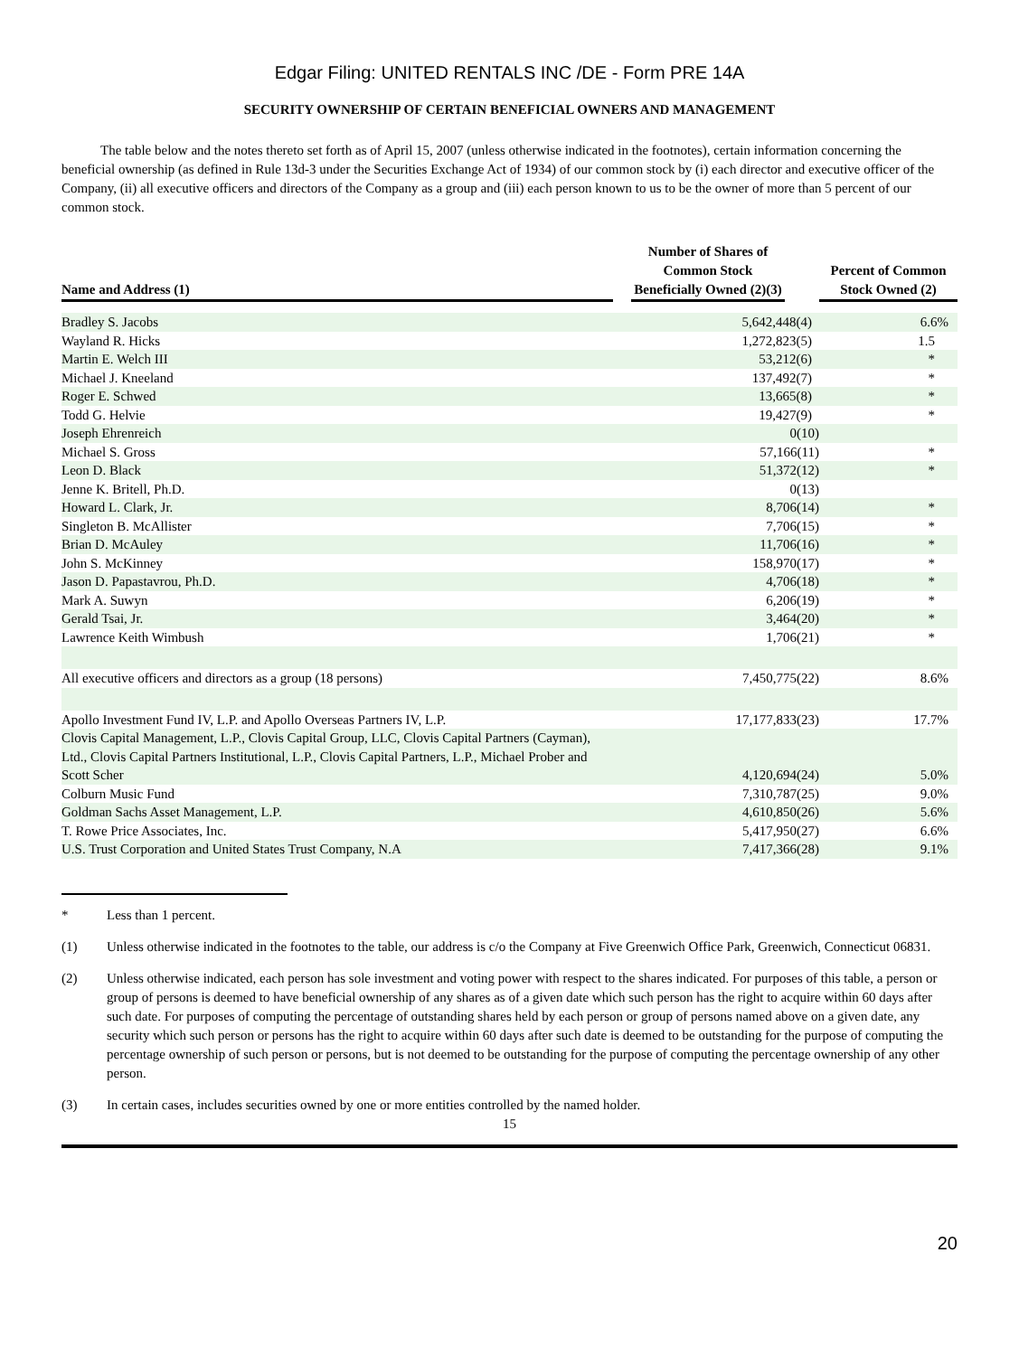Edgar Filing: UNITED RENTALS INC /DE - Form PRE 14A
SECURITY OWNERSHIP OF CERTAIN BENEFICIAL OWNERS AND MANAGEMENT
The table below and the notes thereto set forth as of April 15, 2007 (unless otherwise indicated in the footnotes), certain information concerning the beneficial ownership (as defined in Rule 13d-3 under the Securities Exchange Act of 1934) of our common stock by (i) each director and executive officer of the Company, (ii) all executive officers and directors of the Company as a group and (iii) each person known to us to be the owner of more than 5 percent of our common stock.
| Name and Address (1) | | Number of Shares of Common Stock Beneficially Owned (2)(3) | | Percent of Common Stock Owned (2) |
| --- | --- | --- | --- | --- |
| Bradley S. Jacobs | | 5,642,448(4) | | 6.6% |
| Wayland R. Hicks | | 1,272,823(5) | | 1.5 |
| Martin E. Welch III | | 53,212(6) | | * |
| Michael J. Kneeland | | 137,492(7) | | * |
| Roger E. Schwed | | 13,665(8) | | * |
| Todd G. Helvie | | 19,427(9) | | * |
| Joseph Ehrenreich | | 0(10) | | |
| Michael S. Gross | | 57,166(11) | | * |
| Leon D. Black | | 51,372(12) | | * |
| Jenne K. Britell, Ph.D. | | 0(13) | | |
| Howard L. Clark, Jr. | | 8,706(14) | | * |
| Singleton B. McAllister | | 7,706(15) | | * |
| Brian D. McAuley | | 11,706(16) | | * |
| John S. McKinney | | 158,970(17) | | * |
| Jason D. Papastavrou, Ph.D. | | 4,706(18) | | * |
| Mark A. Suwyn | | 6,206(19) | | * |
| Gerald Tsai, Jr. | | 3,464(20) | | * |
| Lawrence Keith Wimbush | | 1,706(21) | | * |
| All executive officers and directors as a group (18 persons) | | 7,450,775(22) | | 8.6% |
| Apollo Investment Fund IV, L.P. and Apollo Overseas Partners IV, L.P. | | 17,177,833(23) | | 17.7% |
| Clovis Capital Management, L.P., Clovis Capital Group, LLC, Clovis Capital Partners (Cayman), Ltd., Clovis Capital Partners Institutional, L.P., Clovis Capital Partners, L.P., Michael Prober and Scott Scher | | 4,120,694(24) | | 5.0% |
| Colburn Music Fund | | 7,310,787(25) | | 9.0% |
| Goldman Sachs Asset Management, L.P. | | 4,610,850(26) | | 5.6% |
| T. Rowe Price Associates, Inc. | | 5,417,950(27) | | 6.6% |
| U.S. Trust Corporation and United States Trust Company, N.A | | 7,417,366(28) | | 9.1% |
* Less than 1 percent.
(1) Unless otherwise indicated in the footnotes to the table, our address is c/o the Company at Five Greenwich Office Park, Greenwich, Connecticut 06831.
(2) Unless otherwise indicated, each person has sole investment and voting power with respect to the shares indicated. For purposes of this table, a person or group of persons is deemed to have beneficial ownership of any shares as of a given date which such person has the right to acquire within 60 days after such date. For purposes of computing the percentage of outstanding shares held by each person or group of persons named above on a given date, any security which such person or persons has the right to acquire within 60 days after such date is deemed to be outstanding for the purpose of computing the percentage ownership of such person or persons, but is not deemed to be outstanding for the purpose of computing the percentage ownership of any other person.
(3) In certain cases, includes securities owned by one or more entities controlled by the named holder.
15
20